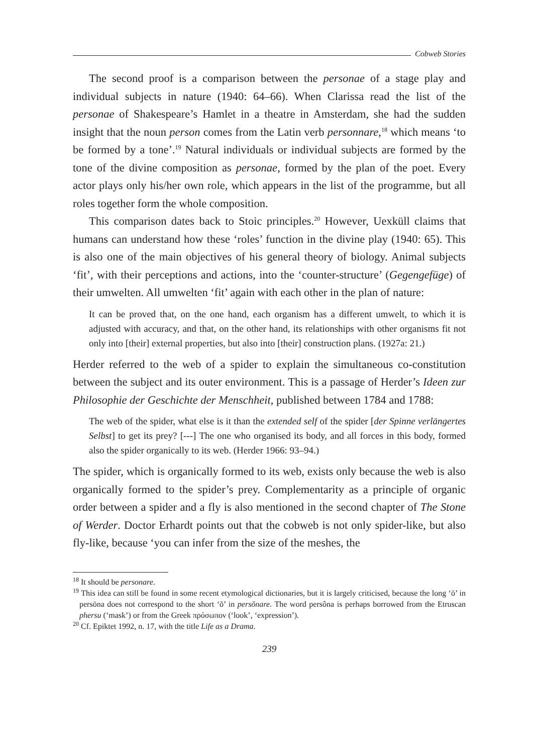Cobweb Stories
The second proof is a comparison between the personae of a stage play and individual subjects in nature (1940: 64–66). When Clarissa read the list of the personae of Shakespeare’s Hamlet in a theatre in Amsterdam, she had the sudden insight that the noun person comes from the Latin verb personnare,<sup>18</sup> which means ‘to be formed by a tone’.<sup>19</sup> Natural individuals or individual subjects are formed by the tone of the divine composition as personae, formed by the plan of the poet. Every actor plays only his/her own role, which appears in the list of the programme, but all roles together form the whole composition.
This comparison dates back to Stoic principles.<sup>20</sup> However, Uexküll claims that humans can understand how these ‘roles’ function in the divine play (1940: 65). This is also one of the main objectives of his general theory of biology. Animal subjects ‘fit’, with their perceptions and actions, into the ‘counter-structure’ (Gegengefüge) of their umwelten. All umwelten ‘fit’ again with each other in the plan of nature:
It can be proved that, on the one hand, each organism has a different umwelt, to which it is adjusted with accuracy, and that, on the other hand, its relationships with other organisms fit not only into [their] external properties, but also into [their] construction plans. (1927a: 21.)
Herder referred to the web of a spider to explain the simultaneous co-constitution between the subject and its outer environment. This is a passage of Herder’s Ideen zur Philosophie der Geschichte der Menschheit, published between 1784 and 1788:
The web of the spider, what else is it than the extended self of the spider [der Spinne verlängertes Selbst] to get its prey? [---] The one who organised its body, and all forces in this body, formed also the spider organically to its web. (Herder 1966: 93–94.)
The spider, which is organically formed to its web, exists only because the web is also organically formed to the spider’s prey. Complementarity as a principle of organic order between a spider and a fly is also mentioned in the second chapter of The Stone of Werder. Doctor Erhardt points out that the cobweb is not only spider-like, but also fly-like, because ‘you can infer from the size of the meshes, the
<sup>18</sup> It should be personare.
<sup>19</sup> This idea can still be found in some recent etymological dictionaries, but it is largely criticised, because the long ‘ō’ in persōna does not correspond to the short ‘ŏ’ in persŏnare. The word persôna is perhaps borrowed from the Etruscan phersu (‘mask’) or from the Greek πρόσωπον (‘look’, ‘expression’).
<sup>20</sup> Cf. Epiktet 1992, n. 17, with the title Life as a Drama.
239